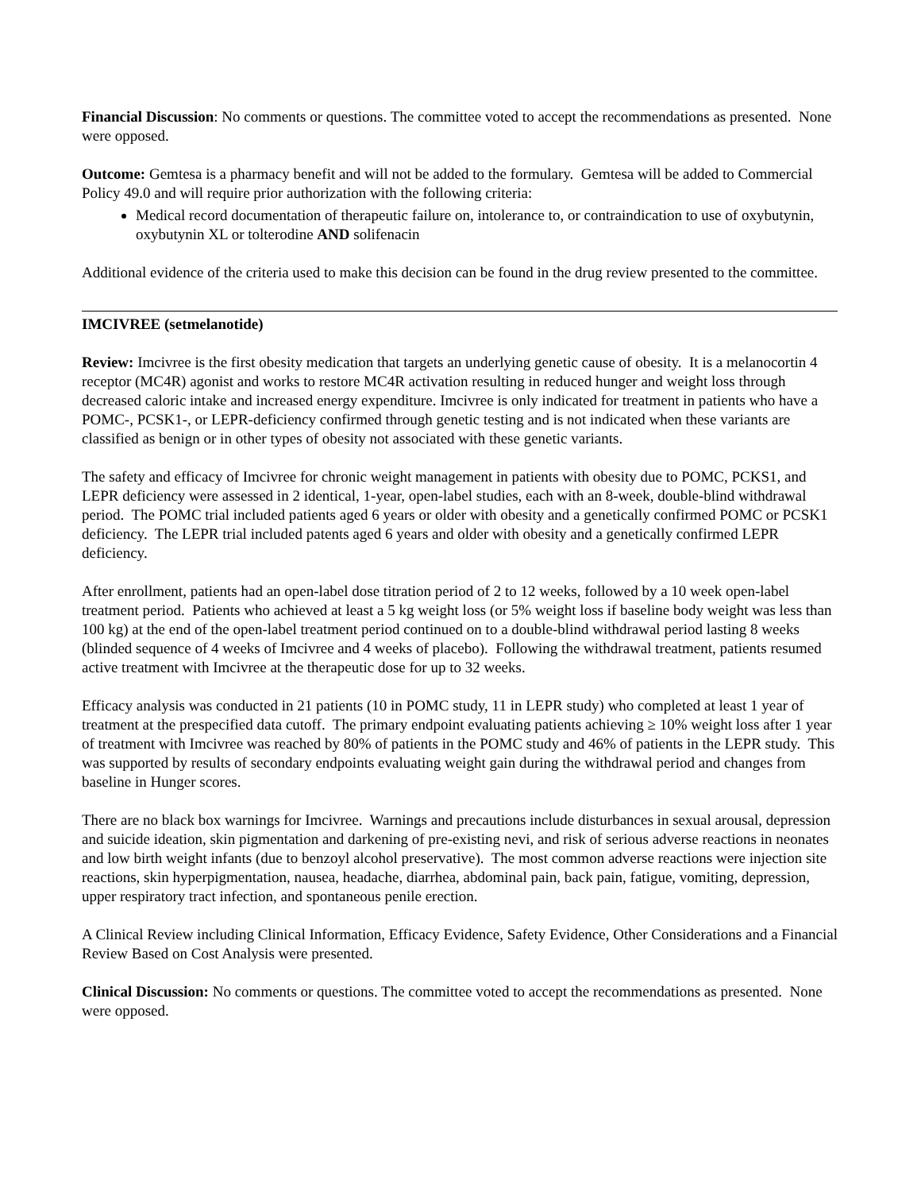Financial Discussion: No comments or questions. The committee voted to accept the recommendations as presented. None were opposed.
Outcome: Gemtesa is a pharmacy benefit and will not be added to the formulary. Gemtesa will be added to Commercial Policy 49.0 and will require prior authorization with the following criteria:
Medical record documentation of therapeutic failure on, intolerance to, or contraindication to use of oxybutynin, oxybutynin XL or tolterodine AND solifenacin
Additional evidence of the criteria used to make this decision can be found in the drug review presented to the committee.
IMCIVREE (setmelanotide)
Review: Imcivree is the first obesity medication that targets an underlying genetic cause of obesity. It is a melanocortin 4 receptor (MC4R) agonist and works to restore MC4R activation resulting in reduced hunger and weight loss through decreased caloric intake and increased energy expenditure. Imcivree is only indicated for treatment in patients who have a POMC-, PCSK1-, or LEPR-deficiency confirmed through genetic testing and is not indicated when these variants are classified as benign or in other types of obesity not associated with these genetic variants.
The safety and efficacy of Imcivree for chronic weight management in patients with obesity due to POMC, PCKS1, and LEPR deficiency were assessed in 2 identical, 1-year, open-label studies, each with an 8-week, double-blind withdrawal period. The POMC trial included patients aged 6 years or older with obesity and a genetically confirmed POMC or PCSK1 deficiency. The LEPR trial included patents aged 6 years and older with obesity and a genetically confirmed LEPR deficiency.
After enrollment, patients had an open-label dose titration period of 2 to 12 weeks, followed by a 10 week open-label treatment period. Patients who achieved at least a 5 kg weight loss (or 5% weight loss if baseline body weight was less than 100 kg) at the end of the open-label treatment period continued on to a double-blind withdrawal period lasting 8 weeks (blinded sequence of 4 weeks of Imcivree and 4 weeks of placebo). Following the withdrawal treatment, patients resumed active treatment with Imcivree at the therapeutic dose for up to 32 weeks.
Efficacy analysis was conducted in 21 patients (10 in POMC study, 11 in LEPR study) who completed at least 1 year of treatment at the prespecified data cutoff. The primary endpoint evaluating patients achieving ≥ 10% weight loss after 1 year of treatment with Imcivree was reached by 80% of patients in the POMC study and 46% of patients in the LEPR study. This was supported by results of secondary endpoints evaluating weight gain during the withdrawal period and changes from baseline in Hunger scores.
There are no black box warnings for Imcivree. Warnings and precautions include disturbances in sexual arousal, depression and suicide ideation, skin pigmentation and darkening of pre-existing nevi, and risk of serious adverse reactions in neonates and low birth weight infants (due to benzoyl alcohol preservative). The most common adverse reactions were injection site reactions, skin hyperpigmentation, nausea, headache, diarrhea, abdominal pain, back pain, fatigue, vomiting, depression, upper respiratory tract infection, and spontaneous penile erection.
A Clinical Review including Clinical Information, Efficacy Evidence, Safety Evidence, Other Considerations and a Financial Review Based on Cost Analysis were presented.
Clinical Discussion: No comments or questions. The committee voted to accept the recommendations as presented. None were opposed.